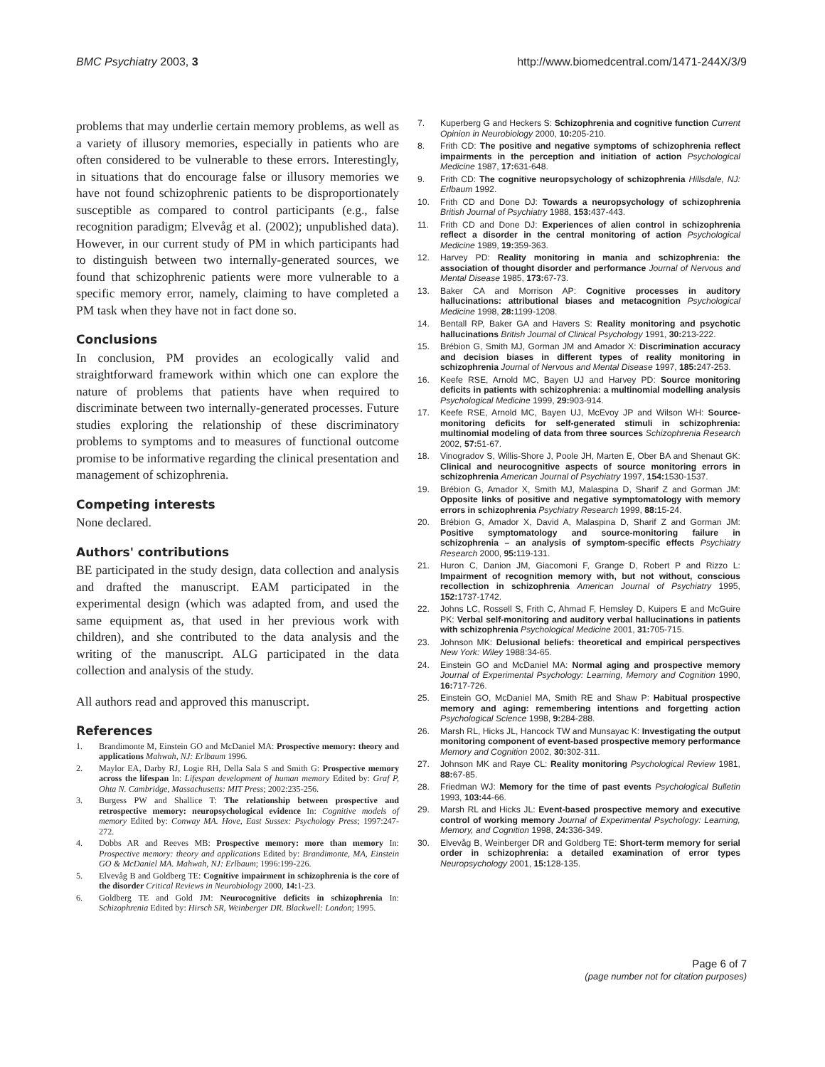BMC Psychiatry 2003, 3 http://www.biomedcentral.com/1471-244X/3/9
problems that may underlie certain memory problems, as well as a variety of illusory memories, especially in patients who are often considered to be vulnerable to these errors. Interestingly, in situations that do encourage false or illusory memories we have not found schizophrenic patients to be disproportionately susceptible as compared to control participants (e.g., false recognition paradigm; Elvevåg et al. (2002); unpublished data). However, in our current study of PM in which participants had to distinguish between two internally-generated sources, we found that schizophrenic patients were more vulnerable to a specific memory error, namely, claiming to have completed a PM task when they have not in fact done so.
Conclusions
In conclusion, PM provides an ecologically valid and straightforward framework within which one can explore the nature of problems that patients have when required to discriminate between two internally-generated processes. Future studies exploring the relationship of these discriminatory problems to symptoms and to measures of functional outcome promise to be informative regarding the clinical presentation and management of schizophrenia.
Competing interests
None declared.
Authors' contributions
BE participated in the study design, data collection and analysis and drafted the manuscript. EAM participated in the experimental design (which was adapted from, and used the same equipment as, that used in her previous work with children), and she contributed to the data analysis and the writing of the manuscript. ALG participated in the data collection and analysis of the study.
All authors read and approved this manuscript.
References
1. Brandimonte M, Einstein GO and McDaniel MA: Prospective memory: theory and applications Mahwah, NJ: Erlbaum 1996.
2. Maylor EA, Darby RJ, Logie RH, Della Sala S and Smith G: Prospective memory across the lifespan In: Lifespan development of human memory Edited by: Graf P, Ohta N. Cambridge, Massachusetts: MIT Press; 2002:235-256.
3. Burgess PW and Shallice T: The relationship between prospective and retrospective memory: neuropsychological evidence In: Cognitive models of memory Edited by: Conway MA. Hove, East Sussex: Psychology Press; 1997:247-272.
4. Dobbs AR and Reeves MB: Prospective memory: more than memory In: Prospective memory: theory and applications Edited by: Brandimonte, MA, Einstein GO & McDaniel MA. Mahwah, NJ: Erlbaum; 1996:199-226.
5. Elvevåg B and Goldberg TE: Cognitive impairment in schizophrenia is the core of the disorder Critical Reviews in Neurobiology 2000, 14: 1-23.
6. Goldberg TE and Gold JM: Neurocognitive deficits in schizophrenia In: Schizophrenia Edited by: Hirsch SR, Weinberger DR. Blackwell: London; 1995.
7. Kuperberg G and Heckers S: Schizophrenia and cognitive function Current Opinion in Neurobiology 2000, 10: 205-210.
8. Frith CD: The positive and negative symptoms of schizophrenia reflect impairments in the perception and initiation of action Psychological Medicine 1987, 17: 631-648.
9. Frith CD: The cognitive neuropsychology of schizophrenia Hillsdale, NJ: Erlbaum 1992.
10. Frith CD and Done DJ: Towards a neuropsychology of schizophrenia British Journal of Psychiatry 1988, 153: 437-443.
11. Frith CD and Done DJ: Experiences of alien control in schizophrenia reflect a disorder in the central monitoring of action Psychological Medicine 1989, 19: 359-363.
12. Harvey PD: Reality monitoring in mania and schizophrenia: the association of thought disorder and performance Journal of Nervous and Mental Disease 1985, 173: 67-73.
13. Baker CA and Morrison AP: Cognitive processes in auditory hallucinations: attributional biases and metacognition Psychological Medicine 1998, 28: 1199-1208.
14. Bentall RP, Baker GA and Havers S: Reality monitoring and psychotic hallucinations British Journal of Clinical Psychology 1991, 30: 213-222.
15. Brébion G, Smith MJ, Gorman JM and Amador X: Discrimination accuracy and decision biases in different types of reality monitoring in schizophrenia Journal of Nervous and Mental Disease 1997, 185: 247-253.
16. Keefe RSE, Arnold MC, Bayen UJ and Harvey PD: Source monitoring deficits in patients with schizophrenia: a multinomial modelling analysis Psychological Medicine 1999, 29: 903-914.
17. Keefe RSE, Arnold MC, Bayen UJ, McEvoy JP and Wilson WH: Source-monitoring deficits for self-generated stimuli in schizophrenia: multinomial modeling of data from three sources Schizophrenia Research 2002, 57: 51-67.
18. Vinogradov S, Willis-Shore J, Poole JH, Marten E, Ober BA and Shenaut GK: Clinical and neurocognitive aspects of source monitoring errors in schizophrenia American Journal of Psychiatry 1997, 154: 1530-1537.
19. Brébion G, Amador X, Smith MJ, Malaspina D, Sharif Z and Gorman JM: Opposite links of positive and negative symptomatology with memory errors in schizophrenia Psychiatry Research 1999, 88: 15-24.
20. Brébion G, Amador X, David A, Malaspina D, Sharif Z and Gorman JM: Positive symptomatology and source-monitoring failure in schizophrenia – an analysis of symptom-specific effects Psychiatry Research 2000, 95: 119-131.
21. Huron C, Danion JM, Giacomoni F, Grange D, Robert P and Rizzo L: Impairment of recognition memory with, but not without, conscious recollection in schizophrenia American Journal of Psychiatry 1995, 152: 1737-1742.
22. Johns LC, Rossell S, Frith C, Ahmad F, Hemsley D, Kuipers E and McGuire PK: Verbal self-monitoring and auditory verbal hallucinations in patients with schizophrenia Psychological Medicine 2001, 31: 705-715.
23. Johnson MK: Delusional beliefs: theoretical and empirical perspectives New York: Wiley 1988:34-65.
24. Einstein GO and McDaniel MA: Normal aging and prospective memory Journal of Experimental Psychology: Learning, Memory and Cognition 1990, 16: 717-726.
25. Einstein GO, McDaniel MA, Smith RE and Shaw P: Habitual prospective memory and aging: remembering intentions and forgetting action Psychological Science 1998, 9: 284-288.
26. Marsh RL, Hicks JL, Hancock TW and Munsayac K: Investigating the output monitoring component of event-based prospective memory performance Memory and Cognition 2002, 30: 302-311.
27. Johnson MK and Raye CL: Reality monitoring Psychological Review 1981, 88: 67-85.
28. Friedman WJ: Memory for the time of past events Psychological Bulletin 1993, 103: 44-66.
29. Marsh RL and Hicks JL: Event-based prospective memory and executive control of working memory Journal of Experimental Psychology: Learning, Memory, and Cognition 1998, 24: 336-349.
30. Elvevåg B, Weinberger DR and Goldberg TE: Short-term memory for serial order in schizophrenia: a detailed examination of error types Neuropsychology 2001, 15: 128-135.
Page 6 of 7
(page number not for citation purposes)